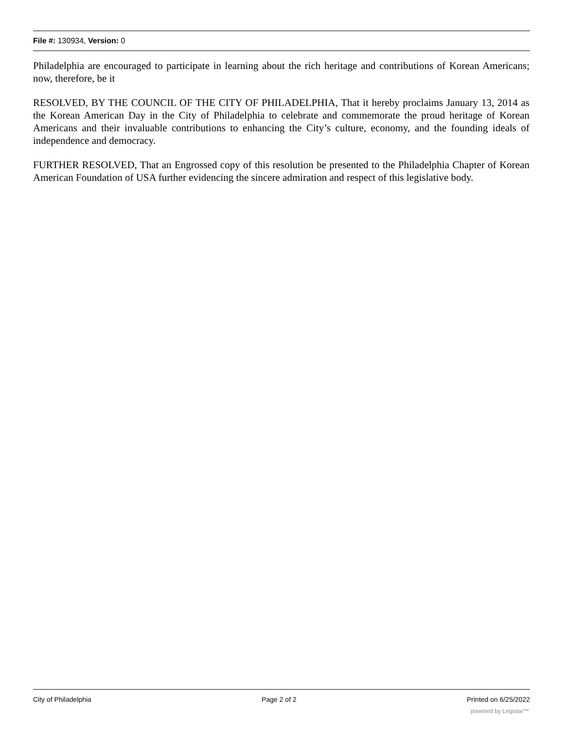File #: 130934, Version: 0
Philadelphia are encouraged to participate in learning about the rich heritage and contributions of Korean Americans; now, therefore, be it
RESOLVED, BY THE COUNCIL OF THE CITY OF PHILADELPHIA, That it hereby proclaims January 13, 2014 as the Korean American Day in the City of Philadelphia to celebrate and commemorate the proud heritage of Korean Americans and their invaluable contributions to enhancing the City’s culture, economy, and the founding ideals of independence and democracy.
FURTHER RESOLVED, That an Engrossed copy of this resolution be presented to the Philadelphia Chapter of Korean American Foundation of USA further evidencing the sincere admiration and respect of this legislative body.
City of Philadelphia Page 2 of 2 Printed on 6/25/2022
powered by Legistar™